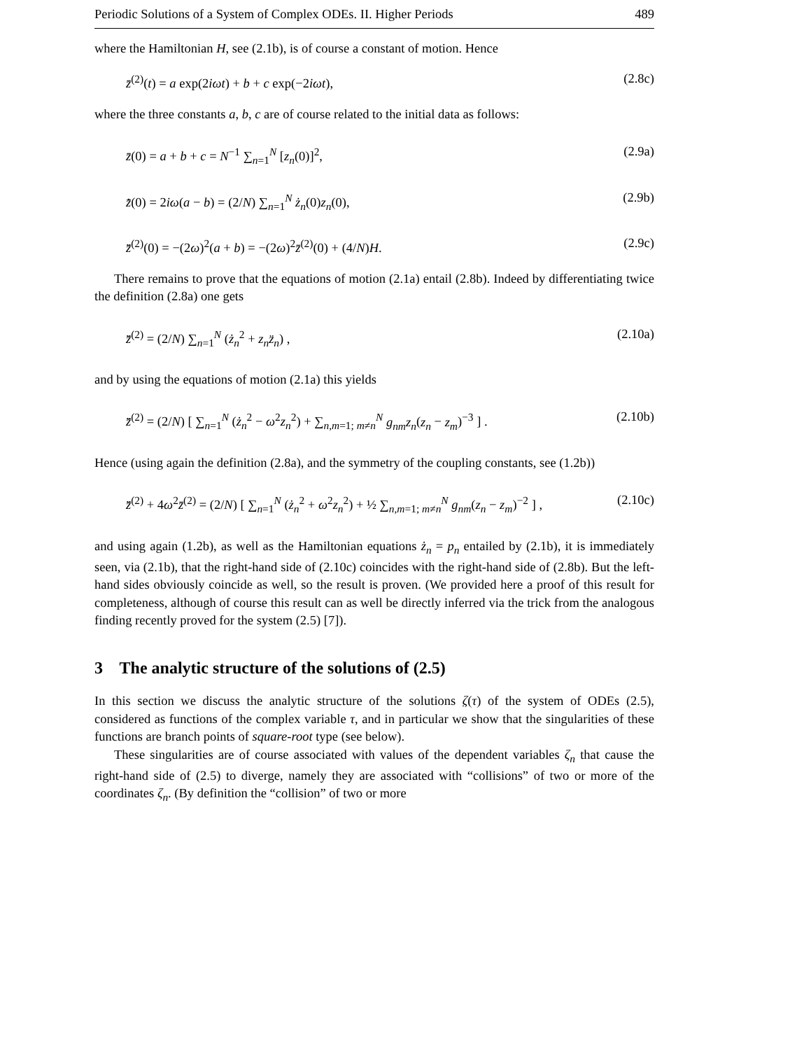Periodic Solutions of a System of Complex ODEs. II. Higher Periods 489
where the Hamiltonian H, see (2.1b), is of course a constant of motion. Hence
z̄<sup>(2)</sup>(t) = a exp(2iωt) + b + c exp(−2iωt), (2.8c)
where the three constants a, b, c are of course related to the initial data as follows:
z̄(0) = a + b + c = N<sup>−1</sup> ∑<sub>n=1</sub><sup>N</sup> [z<sub>n</sub>(0)]<sup>2</sup>, (2.9a)
z̄̇(0) = 2iω(a − b) = (2/N) ∑<sub>n=1</sub><sup>N</sup> ż<sub>n</sub>(0)z<sub>n</sub>(0), (2.9b)
z̄̈<sup>(2)</sup>(0) = −(2ω)<sup>2</sup>(a + b) = −(2ω)<sup>2</sup>z̄<sup>(2)</sup>(0) + (4/N)H. (2.9c)
There remains to prove that the equations of motion (2.1a) entail (2.8b). Indeed by differentiating twice the definition (2.8a) one gets
z̄̈<sup>(2)</sup> = (2/N) ∑<sub>n=1</sub><sup>N</sup> (ż<sub>n</sub><sup>2</sup> + z<sub>n</sub> z̈<sub>n</sub>) , (2.10a)
and by using the equations of motion (2.1a) this yields
z̄̈<sup>(2)</sup> = (2/N) [ ∑<sub>n=1</sub><sup>N</sup> (ż<sub>n</sub><sup>2</sup> − ω<sup>2</sup>z<sub>n</sub><sup>2</sup>) + ∑<sub>n,m=1; m≠n</sub><sup>N</sup> g<sub>nm</sub> z<sub>n</sub>(z<sub>n</sub> − z<sub>m</sub>)<sup>−3</sup> ] . (2.10b)
Hence (using again the definition (2.8a), and the symmetry of the coupling constants, see (1.2b))
z̄̈<sup>(2)</sup> + 4ω<sup>2</sup>z̄<sup>(2)</sup> = (2/N) [ ∑<sub>n=1</sub><sup>N</sup> (ż<sub>n</sub><sup>2</sup> + ω<sup>2</sup>z<sub>n</sub><sup>2</sup>) + ½ ∑<sub>n,m=1; m≠n</sub><sup>N</sup> g<sub>nm</sub>(z<sub>n</sub> − z<sub>m</sub>)<sup>−2</sup> ] , (2.10c)
and using again (1.2b), as well as the Hamiltonian equations ż<sub>n</sub> = p<sub>n</sub> entailed by (2.1b), it is immediately seen, via (2.1b), that the right-hand side of (2.10c) coincides with the right-hand side of (2.8b). But the left-hand sides obviously coincide as well, so the result is proven. (We provided here a proof of this result for completeness, although of course this result can as well be directly inferred via the trick from the analogous finding recently proved for the system (2.5) [7]).
3 The analytic structure of the solutions of (2.5)
In this section we discuss the analytic structure of the solutions ζ(τ) of the system of ODEs (2.5), considered as functions of the complex variable τ, and in particular we show that the singularities of these functions are branch points of square-root type (see below).
These singularities are of course associated with values of the dependent variables ζ<sub>n</sub> that cause the right-hand side of (2.5) to diverge, namely they are associated with “collisions” of two or more of the coordinates ζ<sub>n</sub>. (By definition the “collision” of two or more